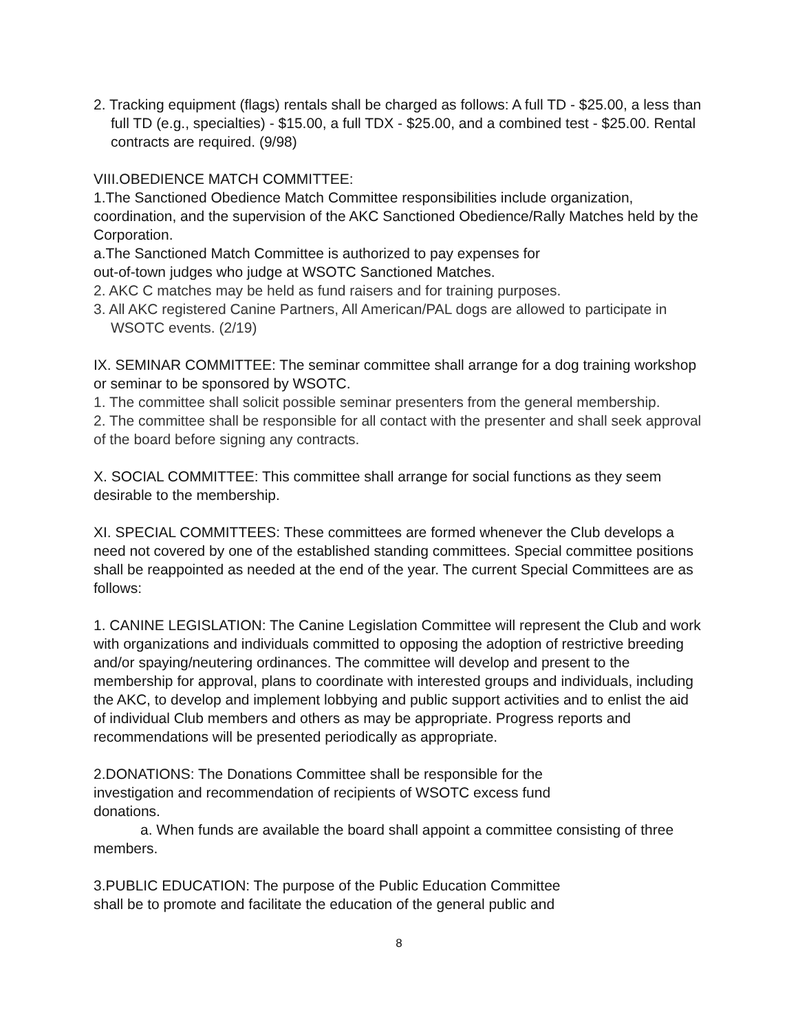2. Tracking equipment (flags) rentals shall be charged as follows: A full TD - $25.00, a less than full TD (e.g., specialties) - $15.00, a full TDX - $25.00, and a combined test - $25.00. Rental contracts are required. (9/98)
VIII.OBEDIENCE MATCH COMMITTEE:
1.The Sanctioned Obedience Match Committee responsibilities include organization, coordination, and the supervision of the AKC Sanctioned Obedience/Rally Matches held by the Corporation.
a.The Sanctioned Match Committee is authorized to pay expenses for
out-of-town judges who judge at WSOTC Sanctioned Matches.
2. AKC C matches may be held as fund raisers and for training purposes.
3. All AKC registered Canine Partners, All American/PAL dogs are allowed to participate in WSOTC events. (2/19)
IX. SEMINAR COMMITTEE: The seminar committee shall arrange for a dog training workshop or seminar to be sponsored by WSOTC.
1. The committee shall solicit possible seminar presenters from the general membership.
2. The committee shall be responsible for all contact with the presenter and shall seek approval of the board before signing any contracts.
X. SOCIAL COMMITTEE: This committee shall arrange for social functions as they seem desirable to the membership.
XI. SPECIAL COMMITTEES: These committees are formed whenever the Club develops a need not covered by one of the established standing committees. Special committee positions shall be reappointed as needed at the end of the year. The current Special Committees are as follows:
1. CANINE LEGISLATION: The Canine Legislation Committee will represent the Club and work with organizations and individuals committed to opposing the adoption of restrictive breeding and/or spaying/neutering ordinances. The committee will develop and present to the membership for approval, plans to coordinate with interested groups and individuals, including the AKC, to develop and implement lobbying and public support activities and to enlist the aid of individual Club members and others as may be appropriate. Progress reports and recommendations will be presented periodically as appropriate.
2.DONATIONS: The Donations Committee shall be responsible for the
investigation and recommendation of recipients of WSOTC excess fund
donations.
a. When funds are available the board shall appoint a committee consisting of three members.
3.PUBLIC EDUCATION: The purpose of the Public Education Committee
shall be to promote and facilitate the education of the general public and
8